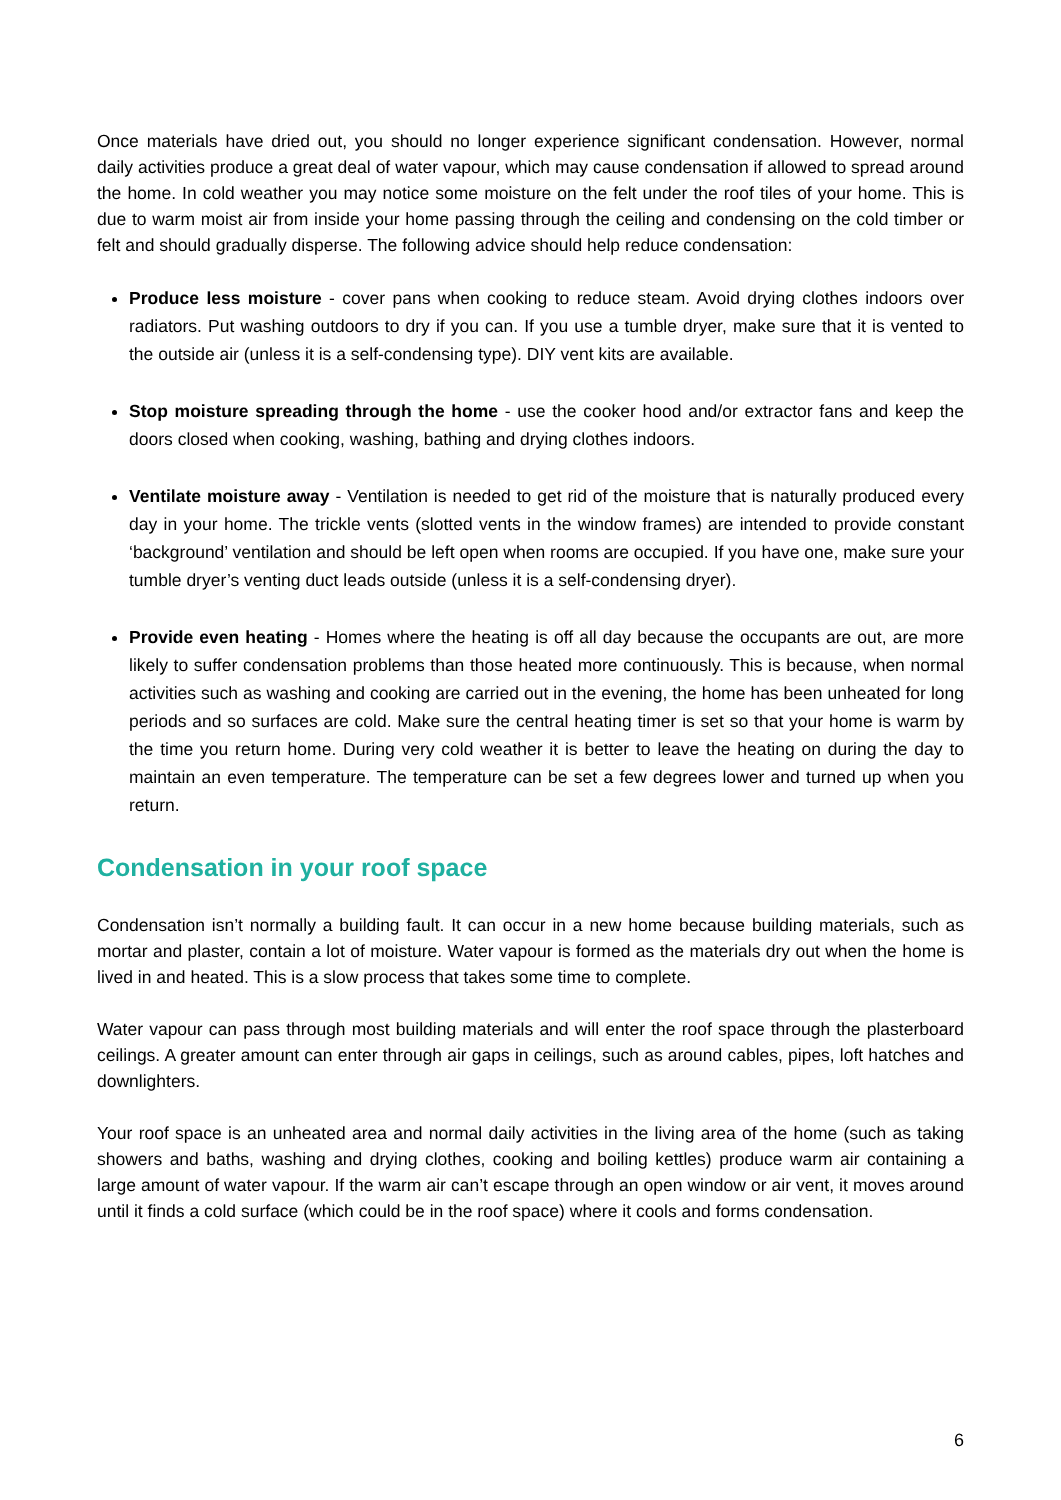Once materials have dried out, you should no longer experience significant condensation. However, normal daily activities produce a great deal of water vapour, which may cause condensation if allowed to spread around the home. In cold weather you may notice some moisture on the felt under the roof tiles of your home. This is due to warm moist air from inside your home passing through the ceiling and condensing on the cold timber or felt and should gradually disperse. The following advice should help reduce condensation:
Produce less moisture - cover pans when cooking to reduce steam. Avoid drying clothes indoors over radiators. Put washing outdoors to dry if you can. If you use a tumble dryer, make sure that it is vented to the outside air (unless it is a self-condensing type). DIY vent kits are available.
Stop moisture spreading through the home - use the cooker hood and/or extractor fans and keep the doors closed when cooking, washing, bathing and drying clothes indoors.
Ventilate moisture away - Ventilation is needed to get rid of the moisture that is naturally produced every day in your home. The trickle vents (slotted vents in the window frames) are intended to provide constant ‘background’ ventilation and should be left open when rooms are occupied. If you have one, make sure your tumble dryer’s venting duct leads outside (unless it is a self-condensing dryer).
Provide even heating - Homes where the heating is off all day because the occupants are out, are more likely to suffer condensation problems than those heated more continuously. This is because, when normal activities such as washing and cooking are carried out in the evening, the home has been unheated for long periods and so surfaces are cold. Make sure the central heating timer is set so that your home is warm by the time you return home. During very cold weather it is better to leave the heating on during the day to maintain an even temperature. The temperature can be set a few degrees lower and turned up when you return.
Condensation in your roof space
Condensation isn’t normally a building fault. It can occur in a new home because building materials, such as mortar and plaster, contain a lot of moisture. Water vapour is formed as the materials dry out when the home is lived in and heated. This is a slow process that takes some time to complete.
Water vapour can pass through most building materials and will enter the roof space through the plasterboard ceilings. A greater amount can enter through air gaps in ceilings, such as around cables, pipes, loft hatches and downlighters.
Your roof space is an unheated area and normal daily activities in the living area of the home (such as taking showers and baths, washing and drying clothes, cooking and boiling kettles) produce warm air containing a large amount of water vapour. If the warm air can’t escape through an open window or air vent, it moves around until it finds a cold surface (which could be in the roof space) where it cools and forms condensation.
6